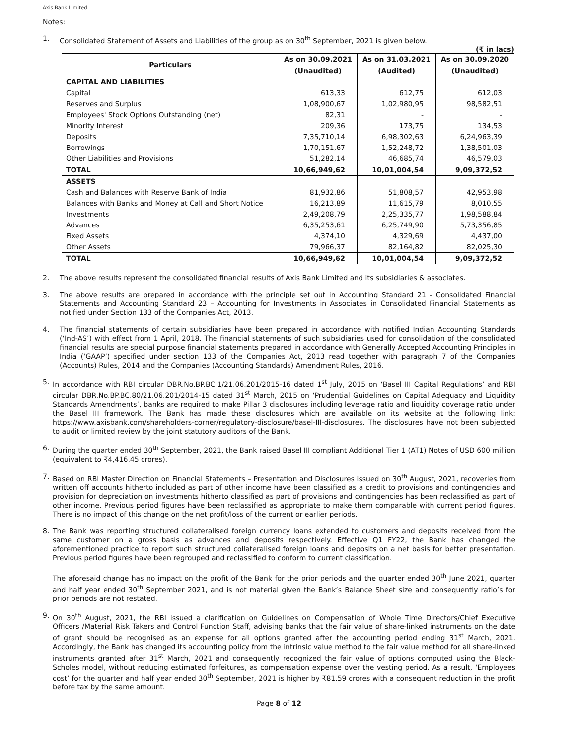Axis Bank Limited
Notes:
1. Consolidated Statement of Assets and Liabilities of the group as on 30<sup>th</sup> September, 2021 is given below.
(₹ in lacs)
| Particulars | As on 30.09.2021 | As on 31.03.2021 | As on 30.09.2020 |
| --- | --- | --- | --- |
| | (Unaudited) | (Audited) | (Unaudited) |
| CAPITAL AND LIABILITIES | | | |
| Capital | 613,33 | 612,75 | 612,03 |
| Reserves and Surplus | 1,08,900,67 | 1,02,980,95 | 98,582,51 |
| Employees' Stock Options Outstanding (net) | 82,31 | - | - |
| Minority Interest | 209,36 | 173,75 | 134,53 |
| Deposits | 7,35,710,14 | 6,98,302,63 | 6,24,963,39 |
| Borrowings | 1,70,151,67 | 1,52,248,72 | 1,38,501,03 |
| Other Liabilities and Provisions | 51,282,14 | 46,685,74 | 46,579,03 |
| TOTAL | 10,66,949,62 | 10,01,004,54 | 9,09,372,52 |
| ASSETS | | | |
| Cash and Balances with Reserve Bank of India | 81,932,86 | 51,808,57 | 42,953,98 |
| Balances with Banks and Money at Call and Short Notice | 16,213,89 | 11,615,79 | 8,010,55 |
| Investments | 2,49,208,79 | 2,25,335,77 | 1,98,588,84 |
| Advances | 6,35,253,61 | 6,25,749,90 | 5,73,356,85 |
| Fixed Assets | 4,374,10 | 4,329,69 | 4,437,00 |
| Other Assets | 79,966,37 | 82,164,82 | 82,025,30 |
| TOTAL | 10,66,949,62 | 10,01,004,54 | 9,09,372,52 |
2. The above results represent the consolidated financial results of Axis Bank Limited and its subsidiaries & associates.
3. The above results are prepared in accordance with the principle set out in Accounting Standard 21 - Consolidated Financial Statements and Accounting Standard 23 – Accounting for Investments in Associates in Consolidated Financial Statements as notified under Section 133 of the Companies Act, 2013.
4. The financial statements of certain subsidiaries have been prepared in accordance with notified Indian Accounting Standards (‘Ind-AS’) with effect from 1 April, 2018. The financial statements of such subsidiaries used for consolidation of the consolidated financial results are special purpose financial statements prepared in accordance with Generally Accepted Accounting Principles in India (‘GAAP’) specified under section 133 of the Companies Act, 2013 read together with paragraph 7 of the Companies (Accounts) Rules, 2014 and the Companies (Accounting Standards) Amendment Rules, 2016.
5. In accordance with RBI circular DBR.No.BP.BC.1/21.06.201/2015-16 dated 1<sup>st</sup> July, 2015 on ‘Basel III Capital Regulations’ and RBI circular DBR.No.BP.BC.80/21.06.201/2014-15 dated 31<sup>st</sup> March, 2015 on ‘Prudential Guidelines on Capital Adequacy and Liquidity Standards Amendments’, banks are required to make Pillar 3 disclosures including leverage ratio and liquidity coverage ratio under the Basel III framework. The Bank has made these disclosures which are available on its website at the following link: https://www.axisbank.com/shareholders-corner/regulatory-disclosure/basel-III-disclosures. The disclosures have not been subjected to audit or limited review by the joint statutory auditors of the Bank.
6. During the quarter ended 30<sup>th</sup> September, 2021, the Bank raised Basel III compliant Additional Tier 1 (AT1) Notes of USD 600 million (equivalent to ₹4,416.45 crores).
7. Based on RBI Master Direction on Financial Statements – Presentation and Disclosures issued on 30<sup>th</sup> August, 2021, recoveries from written off accounts hitherto included as part of other income have been classified as a credit to provisions and contingencies and provision for depreciation on investments hitherto classified as part of provisions and contingencies has been reclassified as part of other income. Previous period figures have been reclassified as appropriate to make them comparable with current period figures. There is no impact of this change on the net profit/loss of the current or earlier periods.
8. The Bank was reporting structured collateralised foreign currency loans extended to customers and deposits received from the same customer on a gross basis as advances and deposits respectively. Effective Q1 FY22, the Bank has changed the aforementioned practice to report such structured collateralised foreign loans and deposits on a net basis for better presentation. Previous period figures have been regrouped and reclassified to conform to current classification.
The aforesaid change has no impact on the profit of the Bank for the prior periods and the quarter ended 30<sup>th</sup> June 2021, quarter and half year ended 30<sup>th</sup> September 2021, and is not material given the Bank’s Balance Sheet size and consequently ratio’s for prior periods are not restated.
9. On 30<sup>th</sup> August, 2021, the RBI issued a clarification on Guidelines on Compensation of Whole Time Directors/Chief Executive Officers /Material Risk Takers and Control Function Staff, advising banks that the fair value of share-linked instruments on the date of grant should be recognised as an expense for all options granted after the accounting period ending 31<sup>st</sup> March, 2021. Accordingly, the Bank has changed its accounting policy from the intrinsic value method to the fair value method for all share-linked instruments granted after 31<sup>st</sup> March, 2021 and consequently recognized the fair value of options computed using the Black-Scholes model, without reducing estimated forfeitures, as compensation expense over the vesting period. As a result, ‘Employees cost’ for the quarter and half year ended 30<sup>th</sup> September, 2021 is higher by ₹81.59 crores with a consequent reduction in the profit before tax by the same amount.
Page 8 of 12